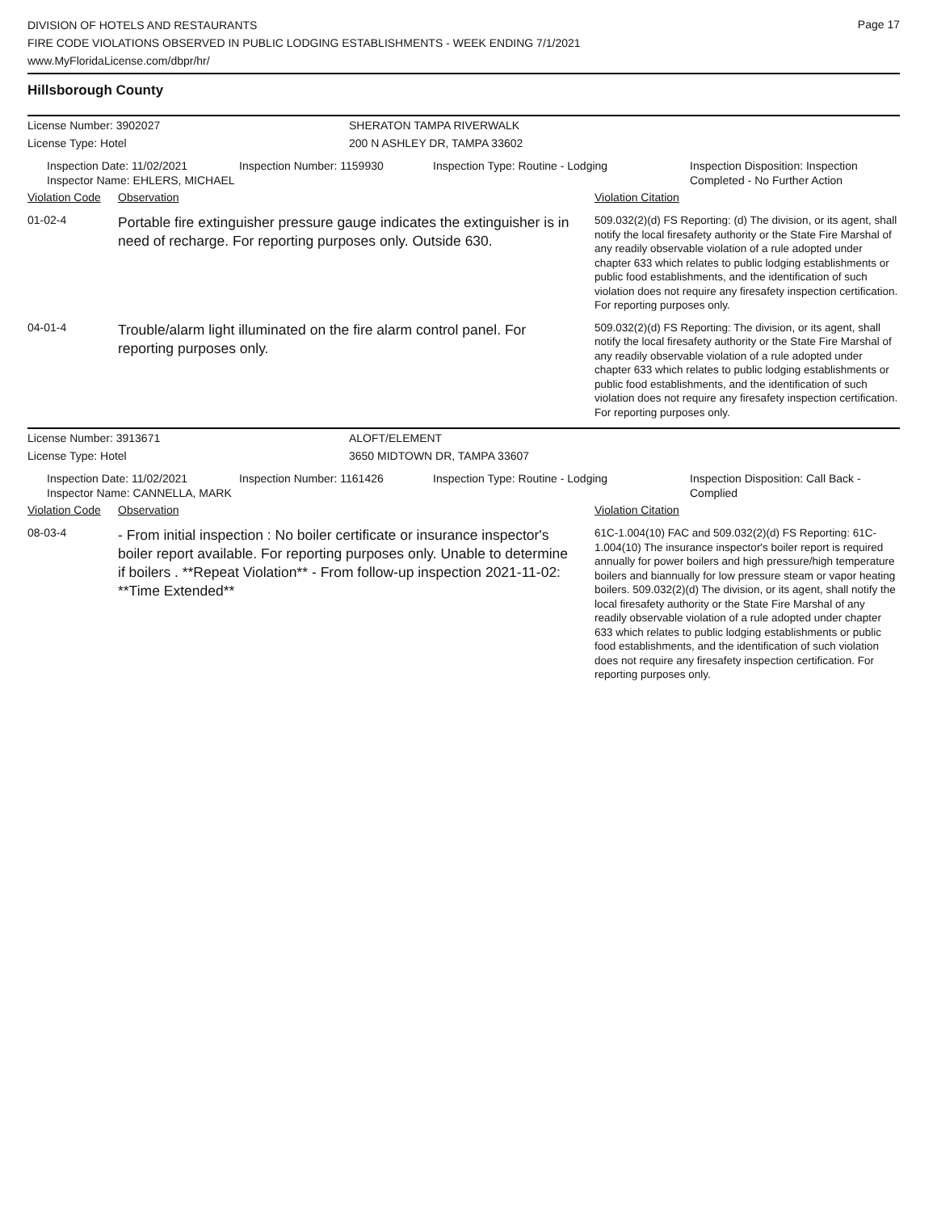Page 17
DIVISION OF HOTELS AND RESTAURANTS
FIRE CODE VIOLATIONS OBSERVED IN PUBLIC LODGING ESTABLISHMENTS - WEEK ENDING 7/1/2021
www.MyFloridaLicense.com/dbpr/hr/
Hillsborough County
License Number: 3902027 SHERATON TAMPA RIVERWALK
License Type: Hotel 200 N ASHLEY DR, TAMPA 33602
Inspection Date: 11/02/2021
Inspector Name: EHLERS, MICHAEL
Inspection Number: 1159930 Inspection Type: Routine - Lodging Inspection Disposition: Inspection
Completed - No Further Action
| Violation Code | Observation | Violation Citation |
| --- | --- | --- |
| 01-02-4 | Portable fire extinguisher pressure gauge indicates the extinguisher is in need of recharge. For reporting purposes only. Outside 630. | 509.032(2)(d) FS Reporting: (d) The division, or its agent, shall notify the local firesafety authority or the State Fire Marshal of any readily observable violation of a rule adopted under chapter 633 which relates to public lodging establishments or public food establishments, and the identification of such violation does not require any firesafety inspection certification. For reporting purposes only. |
| 04-01-4 | Trouble/alarm light illuminated on the fire alarm control panel. For reporting purposes only. | 509.032(2)(d) FS Reporting: The division, or its agent, shall notify the local firesafety authority or the State Fire Marshal of any readily observable violation of a rule adopted under chapter 633 which relates to public lodging establishments or public food establishments, and the identification of such violation does not require any firesafety inspection certification. For reporting purposes only. |
License Number: 3913671 ALOFT/ELEMENT
License Type: Hotel 3650 MIDTOWN DR, TAMPA 33607
Inspection Date: 11/02/2021
Inspector Name: CANNELLA, MARK
Inspection Number: 1161426 Inspection Type: Routine - Lodging Inspection Disposition: Call Back -
Complied
| Violation Code | Observation | Violation Citation |
| --- | --- | --- |
| 08-03-4 | - From initial inspection : No boiler certificate or insurance inspector's boiler report available. For reporting purposes only. Unable to determine if boilers . **Repeat Violation** - From follow-up inspection 2021-11-02: **Time Extended** | 61C-1.004(10) FAC and 509.032(2)(d) FS Reporting: 61C-1.004(10) The insurance inspector's boiler report is required annually for power boilers and high pressure/high temperature boilers and biannually for low pressure steam or vapor heating boilers. 509.032(2)(d) The division, or its agent, shall notify the local firesafety authority or the State Fire Marshal of any readily observable violation of a rule adopted under chapter 633 which relates to public lodging establishments or public food establishments, and the identification of such violation does not require any firesafety inspection certification. For reporting purposes only. |